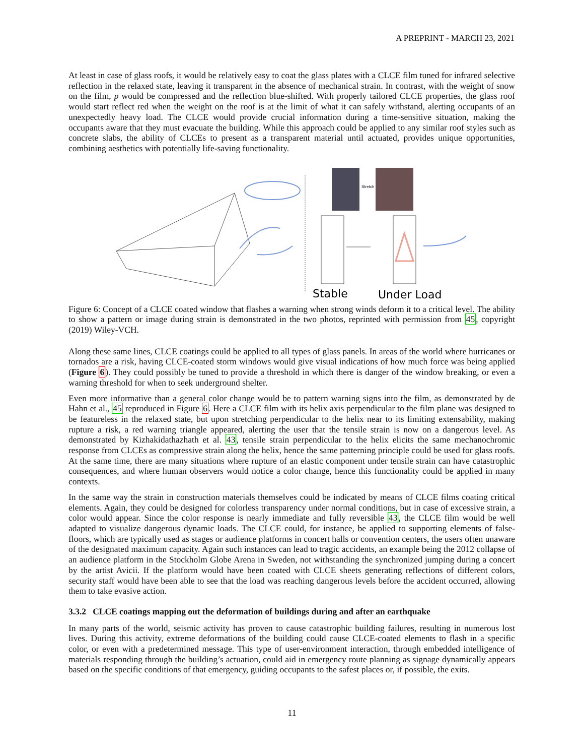A PREPRINT - MARCH 23, 2021
At least in case of glass roofs, it would be relatively easy to coat the glass plates with a CLCE film tuned for infrared selective reflection in the relaxed state, leaving it transparent in the absence of mechanical strain. In contrast, with the weight of snow on the film, p would be compressed and the reflection blue-shifted. With properly tailored CLCE properties, the glass roof would start reflect red when the weight on the roof is at the limit of what it can safely withstand, alerting occupants of an unexpectedly heavy load. The CLCE would provide crucial information during a time-sensitive situation, making the occupants aware that they must evacuate the building. While this approach could be applied to any similar roof styles such as concrete slabs, the ability of CLCEs to present as a transparent material until actuated, provides unique opportunities, combining aesthetics with potentially life-saving functionality.
Stretch
Stable
Under Load
Figure 6: Concept of a CLCE coated window that flashes a warning when strong winds deform it to a critical level. The ability to show a pattern or image during strain is demonstrated in the two photos, reprinted with permission from 45, copyright (2019) Wiley-VCH.
Along these same lines, CLCE coatings could be applied to all types of glass panels. In areas of the world where hurricanes or tornados are a risk, having CLCE-coated storm windows would give visual indications of how much force was being applied (Figure 6). They could possibly be tuned to provide a threshold in which there is danger of the window breaking, or even a warning threshold for when to seek underground shelter.
Even more informative than a general color change would be to pattern warning signs into the film, as demonstrated by de Hahn et al., 45 reproduced in Figure 6. Here a CLCE film with its helix axis perpendicular to the film plane was designed to be featureless in the relaxed state, but upon stretching perpendicular to the helix near to its limiting extensability, making rupture a risk, a red warning triangle appeared, alerting the user that the tensile strain is now on a dangerous level. As demonstrated by Kizhakidathazhath et al. 43, tensile strain perpendicular to the helix elicits the same mechanochromic response from CLCEs as compressive strain along the helix, hence the same patterning principle could be used for glass roofs. At the same time, there are many situations where rupture of an elastic component under tensile strain can have catastrophic consequences, and where human observers would notice a color change, hence this functionality could be applied in many contexts.
In the same way the strain in construction materials themselves could be indicated by means of CLCE films coating critical elements. Again, they could be designed for colorless transparency under normal conditions, but in case of excessive strain, a color would appear. Since the color response is nearly immediate and fully reversible 43, the CLCE film would be well adapted to visualize dangerous dynamic loads. The CLCE could, for instance, be applied to supporting elements of false-floors, which are typically used as stages or audience platforms in concert halls or convention centers, the users often unaware of the designated maximum capacity. Again such instances can lead to tragic accidents, an example being the 2012 collapse of an audience platform in the Stockholm Globe Arena in Sweden, not withstanding the synchronized jumping during a concert by the artist Avicii. If the platform would have been coated with CLCE sheets generating reflections of different colors, security staff would have been able to see that the load was reaching dangerous levels before the accident occurred, allowing them to take evasive action.
3.3.2 CLCE coatings mapping out the deformation of buildings during and after an earthquake
In many parts of the world, seismic activity has proven to cause catastrophic building failures, resulting in numerous lost lives. During this activity, extreme deformations of the building could cause CLCE-coated elements to flash in a specific color, or even with a predetermined message. This type of user-environment interaction, through embedded intelligence of materials responding through the building’s actuation, could aid in emergency route planning as signage dynamically appears based on the specific conditions of that emergency, guiding occupants to the safest places or, if possible, the exits.
11